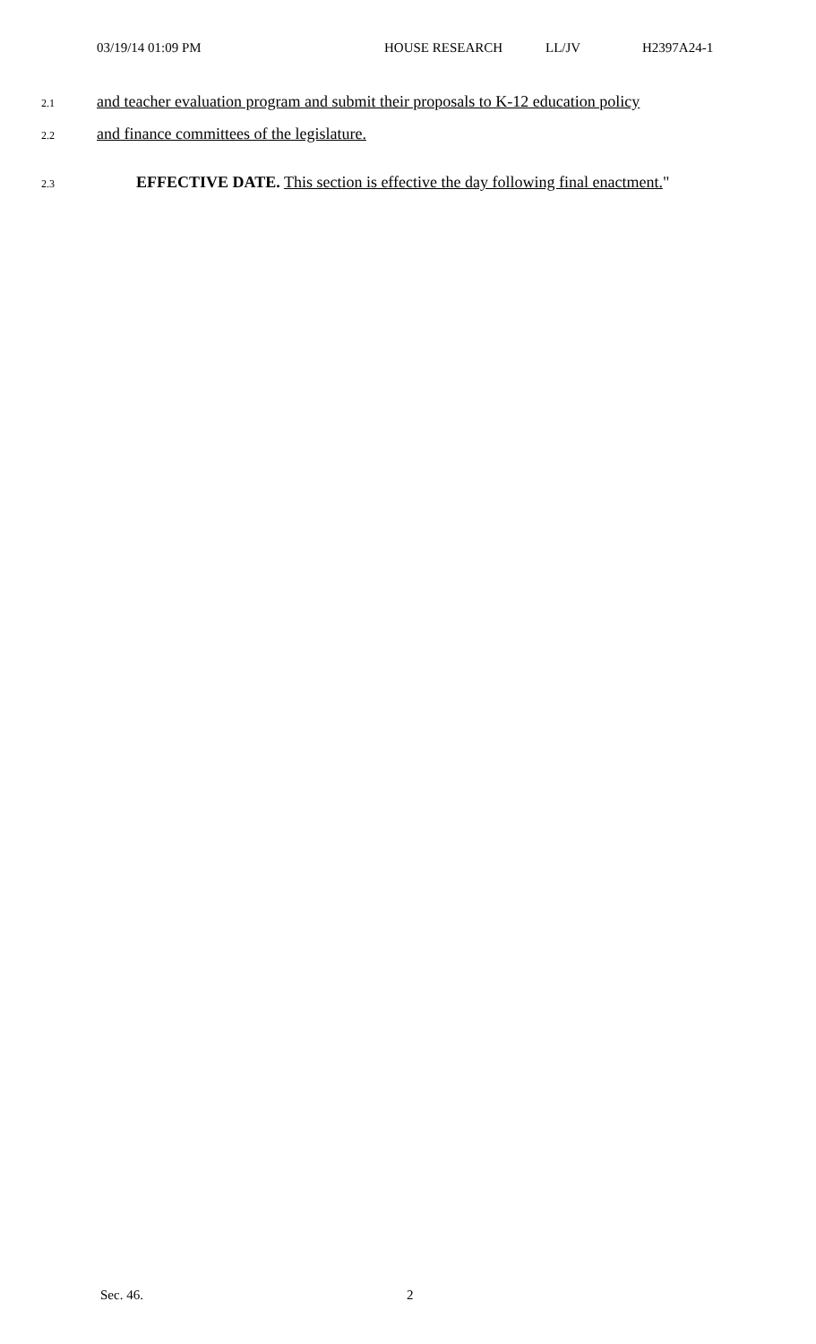03/19/14 01:09 PM HOUSE RESEARCH LL/JV H2397A24-1
2.1 and teacher evaluation program and submit their proposals to K-12 education policy
2.2 and finance committees of the legislature.
2.3 EFFECTIVE DATE. This section is effective the day following final enactment."
Sec. 46. 2